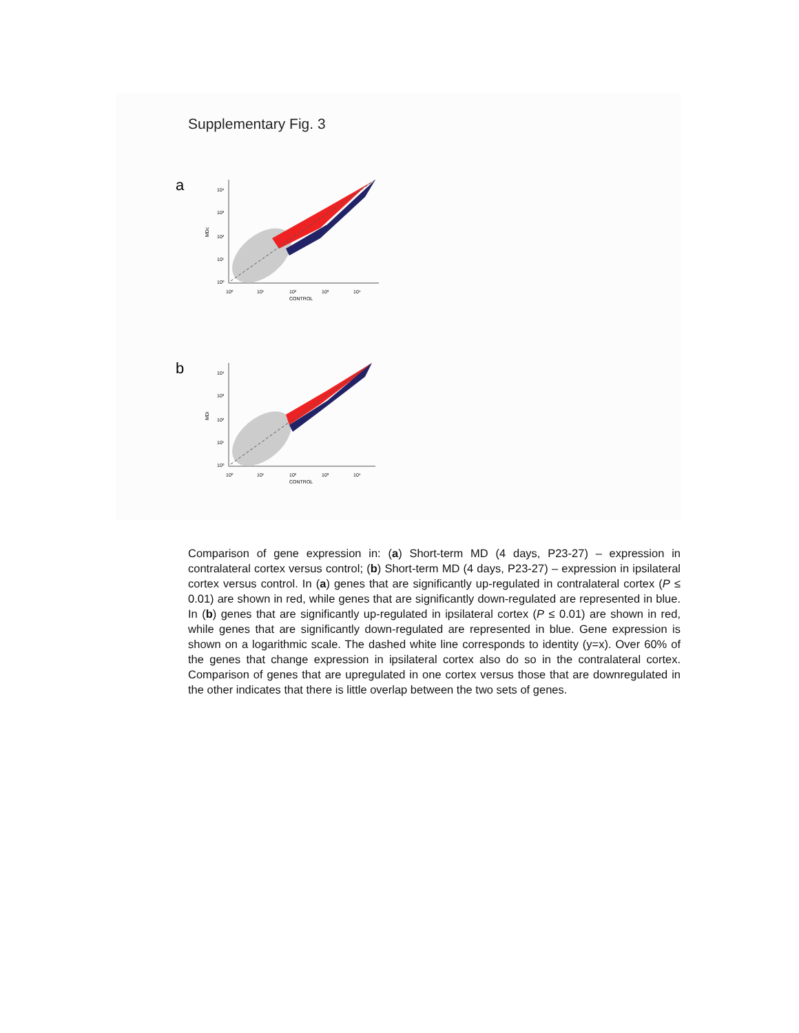Supplementary Fig. 3
a
10⁴
10³
10²
10¹
10⁰
MDc
10⁰
10¹
10²
10³
10⁴
CONTROL
b
10⁴
10³
10²
10¹
10⁰
MDi
10⁰
10¹
10²
10³
10⁴
CONTROL
Comparison of gene expression in: (a) Short-term MD (4 days, P23-27) – expression in contralateral cortex versus control; (b) Short-term MD (4 days, P23-27) – expression in ipsilateral cortex versus control. In (a) genes that are significantly up-regulated in contralateral cortex (P ≤ 0.01) are shown in red, while genes that are significantly down-regulated are represented in blue. In (b) genes that are significantly up-regulated in ipsilateral cortex (P ≤ 0.01) are shown in red, while genes that are significantly down-regulated are represented in blue. Gene expression is shown on a logarithmic scale. The dashed white line corresponds to identity (y=x). Over 60% of the genes that change expression in ipsilateral cortex also do so in the contralateral cortex. Comparison of genes that are upregulated in one cortex versus those that are downregulated in the other indicates that there is little overlap between the two sets of genes.